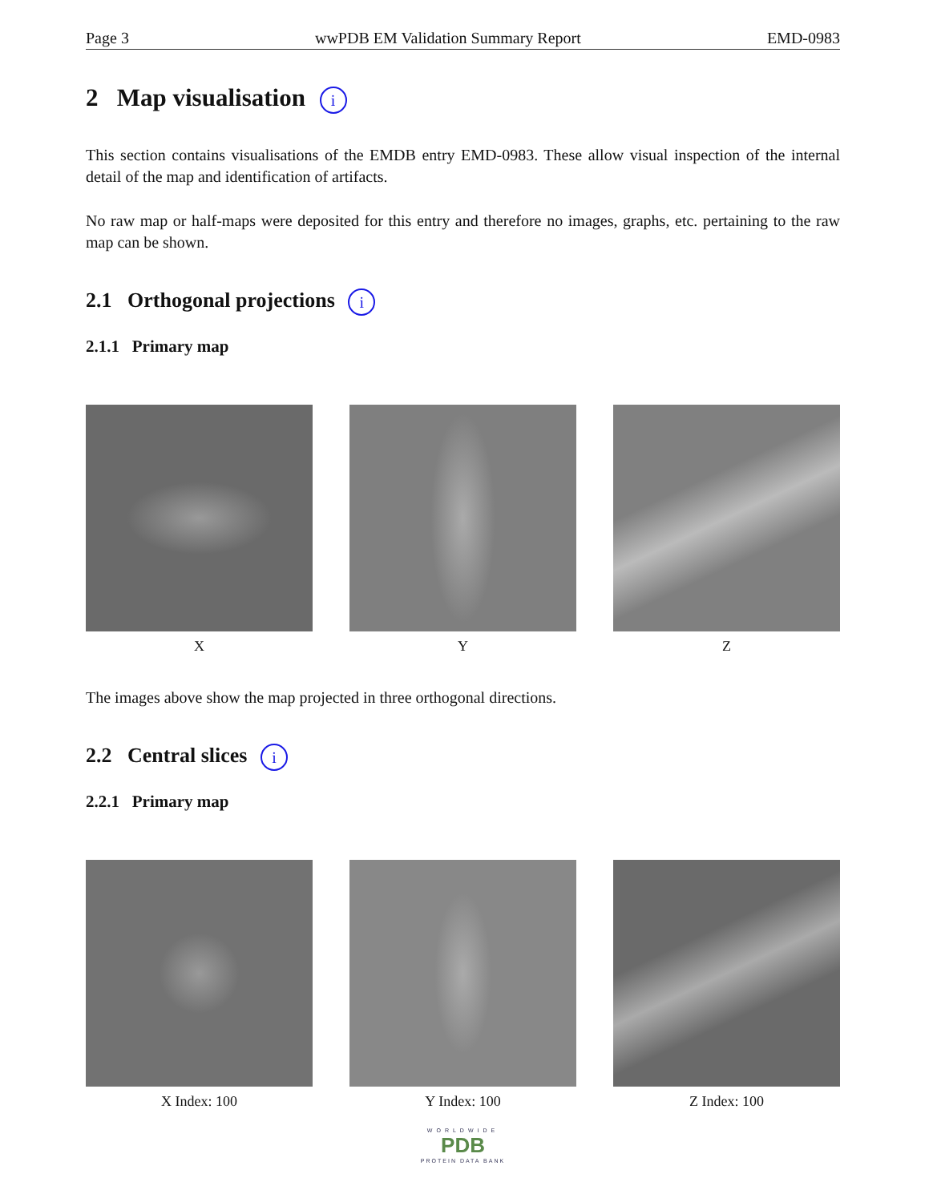Page 3 wwPDB EM Validation Summary Report EMD-0983
2 Map visualisation i
This section contains visualisations of the EMDB entry EMD-0983. These allow visual inspection of the internal detail of the map and identification of artifacts.
No raw map or half-maps were deposited for this entry and therefore no images, graphs, etc. pertaining to the raw map can be shown.
2.1 Orthogonal projections i
2.1.1 Primary map
X Y Z
The images above show the map projected in three orthogonal directions.
2.2 Central slices i
2.2.1 Primary map
X Index: 100 Y Index: 100 Z Index: 100
WORLDWIDE
PDB
PROTEIN DATA BANK